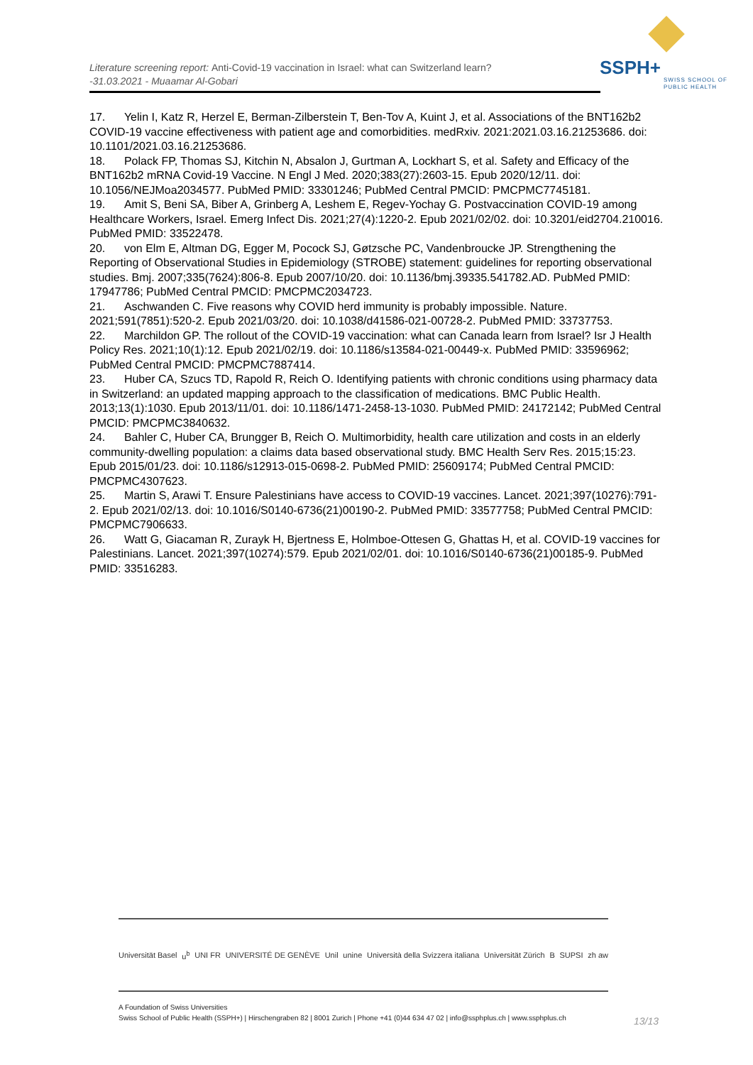Literature screening report: Anti-Covid-19 vaccination in Israel: what can Switzerland learn?
-31.03.2021 - Muaamar Al-Gobari
SSPH+
SWISS SCHOOL OF
PUBLIC HEALTH
17. Yelin I, Katz R, Herzel E, Berman-Zilberstein T, Ben-Tov A, Kuint J, et al. Associations of the BNT162b2 COVID-19 vaccine effectiveness with patient age and comorbidities. medRxiv. 2021:2021.03.16.21253686. doi: 10.1101/2021.03.16.21253686.
18. Polack FP, Thomas SJ, Kitchin N, Absalon J, Gurtman A, Lockhart S, et al. Safety and Efficacy of the BNT162b2 mRNA Covid-19 Vaccine. N Engl J Med. 2020;383(27):2603-15. Epub 2020/12/11. doi: 10.1056/NEJMoa2034577. PubMed PMID: 33301246; PubMed Central PMCID: PMCPMC7745181.
19. Amit S, Beni SA, Biber A, Grinberg A, Leshem E, Regev-Yochay G. Postvaccination COVID-19 among Healthcare Workers, Israel. Emerg Infect Dis. 2021;27(4):1220-2. Epub 2021/02/02. doi: 10.3201/eid2704.210016. PubMed PMID: 33522478.
20. von Elm E, Altman DG, Egger M, Pocock SJ, Gøtzsche PC, Vandenbroucke JP. Strengthening the Reporting of Observational Studies in Epidemiology (STROBE) statement: guidelines for reporting observational studies. Bmj. 2007;335(7624):806-8. Epub 2007/10/20. doi: 10.1136/bmj.39335.541782.AD. PubMed PMID: 17947786; PubMed Central PMCID: PMCPMC2034723.
21. Aschwanden C. Five reasons why COVID herd immunity is probably impossible. Nature. 2021;591(7851):520-2. Epub 2021/03/20. doi: 10.1038/d41586-021-00728-2. PubMed PMID: 33737753.
22. Marchildon GP. The rollout of the COVID-19 vaccination: what can Canada learn from Israel? Isr J Health Policy Res. 2021;10(1):12. Epub 2021/02/19. doi: 10.1186/s13584-021-00449-x. PubMed PMID: 33596962; PubMed Central PMCID: PMCPMC7887414.
23. Huber CA, Szucs TD, Rapold R, Reich O. Identifying patients with chronic conditions using pharmacy data in Switzerland: an updated mapping approach to the classification of medications. BMC Public Health. 2013;13(1):1030. Epub 2013/11/01. doi: 10.1186/1471-2458-13-1030. PubMed PMID: 24172142; PubMed Central PMCID: PMCPMC3840632.
24. Bahler C, Huber CA, Brungger B, Reich O. Multimorbidity, health care utilization and costs in an elderly community-dwelling population: a claims data based observational study. BMC Health Serv Res. 2015;15:23. Epub 2015/01/23. doi: 10.1186/s12913-015-0698-2. PubMed PMID: 25609174; PubMed Central PMCID: PMCPMC4307623.
25. Martin S, Arawi T. Ensure Palestinians have access to COVID-19 vaccines. Lancet. 2021;397(10276):791-2. Epub 2021/02/13. doi: 10.1016/S0140-6736(21)00190-2. PubMed PMID: 33577758; PubMed Central PMCID: PMCPMC7906633.
26. Watt G, Giacaman R, Zurayk H, Bjertness E, Holmboe-Ottesen G, Ghattas H, et al. COVID-19 vaccines for Palestinians. Lancet. 2021;397(10274):579. Epub 2021/02/01. doi: 10.1016/S0140-6736(21)00185-9. PubMed PMID: 33516283.
Universität Basel u<sup>b</sup> UNI FR UNIVERSITÉ DE GENÈVE Unil unine Università della Svizzera italiana Universität Zürich B SUPSI zh aw
A Foundation of Swiss Universities
Swiss School of Public Health (SSPH+) | Hirschengraben 82 | 8001 Zurich | Phone +41 (0)44 634 47 02 | info@ssphplus.ch | www.ssphplus.ch
13/13